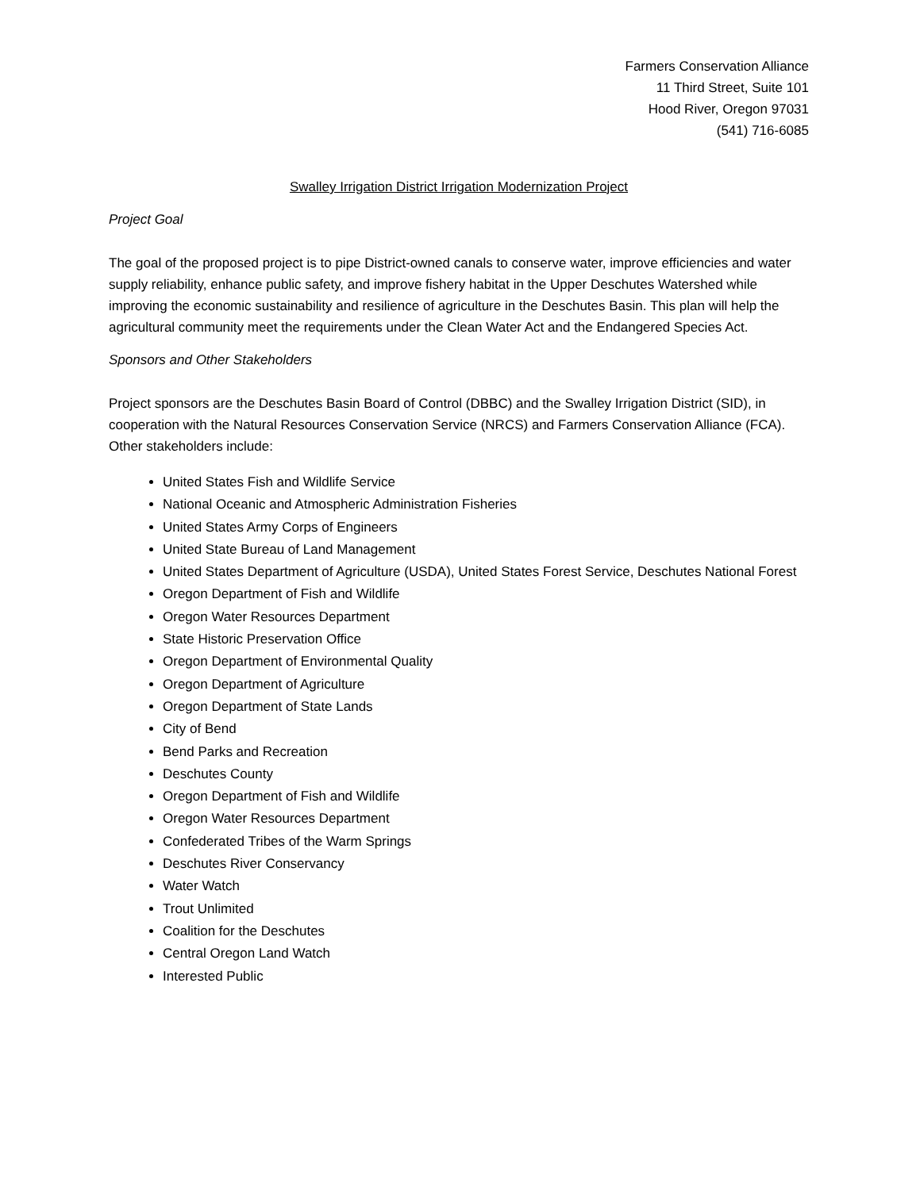Farmers Conservation Alliance
11 Third Street, Suite 101
Hood River, Oregon 97031
(541) 716-6085
Swalley Irrigation District Irrigation Modernization Project
Project Goal
The goal of the proposed project is to pipe District-owned canals to conserve water, improve efficiencies and water supply reliability, enhance public safety, and improve fishery habitat in the Upper Deschutes Watershed while improving the economic sustainability and resilience of agriculture in the Deschutes Basin. This plan will help the agricultural community meet the requirements under the Clean Water Act and the Endangered Species Act.
Sponsors and Other Stakeholders
Project sponsors are the Deschutes Basin Board of Control (DBBC) and the Swalley Irrigation District (SID), in cooperation with the Natural Resources Conservation Service (NRCS) and Farmers Conservation Alliance (FCA). Other stakeholders include:
United States Fish and Wildlife Service
National Oceanic and Atmospheric Administration Fisheries
United States Army Corps of Engineers
United State Bureau of Land Management
United States Department of Agriculture (USDA), United States Forest Service, Deschutes National Forest
Oregon Department of Fish and Wildlife
Oregon Water Resources Department
State Historic Preservation Office
Oregon Department of Environmental Quality
Oregon Department of Agriculture
Oregon Department of State Lands
City of Bend
Bend Parks and Recreation
Deschutes County
Oregon Department of Fish and Wildlife
Oregon Water Resources Department
Confederated Tribes of the Warm Springs
Deschutes River Conservancy
Water Watch
Trout Unlimited
Coalition for the Deschutes
Central Oregon Land Watch
Interested Public